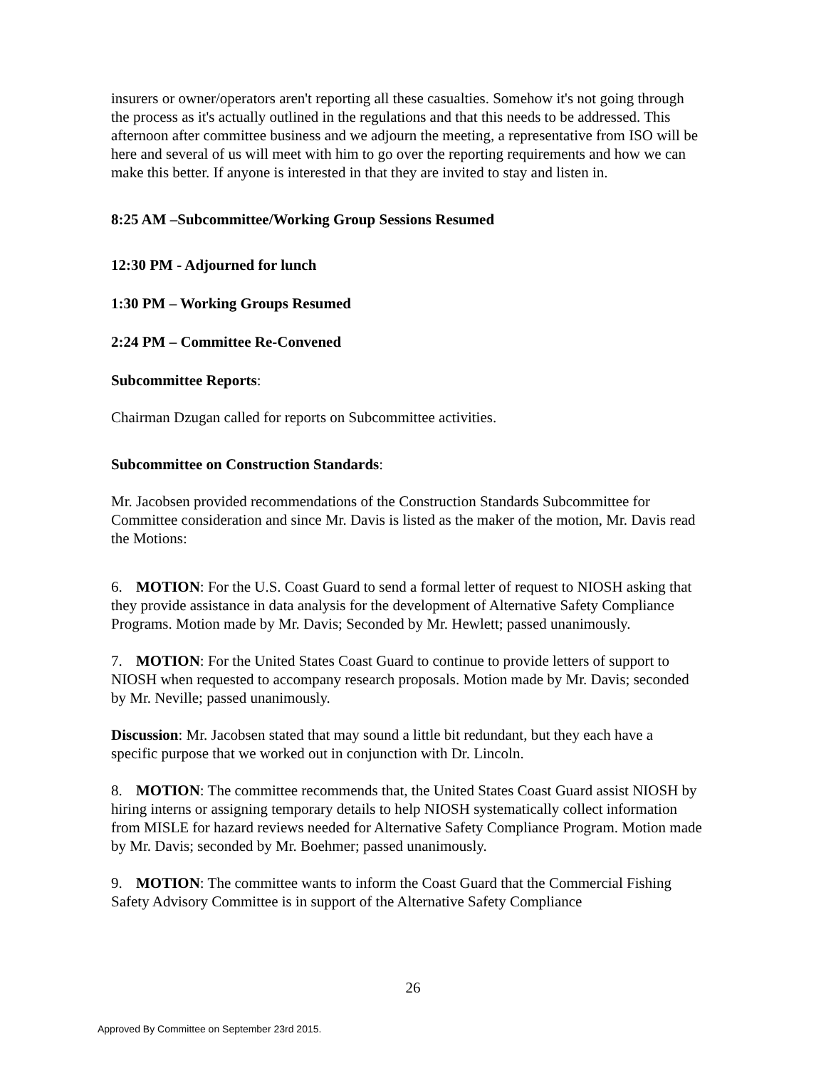insurers or owner/operators aren't reporting all these casualties. Somehow it's not going through the process as it's actually outlined in the regulations and that this needs to be addressed. This afternoon after committee business and we adjourn the meeting, a representative from ISO will be here and several of us will meet with him to go over the reporting requirements and how we can make this better. If anyone is interested in that they are invited to stay and listen in.
8:25 AM –Subcommittee/Working Group Sessions Resumed
12:30 PM - Adjourned for lunch
1:30 PM – Working Groups Resumed
2:24 PM – Committee Re-Convened
Subcommittee Reports:
Chairman Dzugan called for reports on Subcommittee activities.
Subcommittee on Construction Standards:
Mr. Jacobsen provided recommendations of the Construction Standards Subcommittee for Committee consideration and since Mr. Davis is listed as the maker of the motion, Mr. Davis read the Motions:
6. MOTION: For the U.S. Coast Guard to send a formal letter of request to NIOSH asking that they provide assistance in data analysis for the development of Alternative Safety Compliance Programs. Motion made by Mr. Davis; Seconded by Mr. Hewlett; passed unanimously.
7. MOTION: For the United States Coast Guard to continue to provide letters of support to NIOSH when requested to accompany research proposals. Motion made by Mr. Davis; seconded by Mr. Neville; passed unanimously.
Discussion: Mr. Jacobsen stated that may sound a little bit redundant, but they each have a specific purpose that we worked out in conjunction with Dr. Lincoln.
8. MOTION: The committee recommends that, the United States Coast Guard assist NIOSH by hiring interns or assigning temporary details to help NIOSH systematically collect information from MISLE for hazard reviews needed for Alternative Safety Compliance Program. Motion made by Mr. Davis; seconded by Mr. Boehmer; passed unanimously.
9. MOTION: The committee wants to inform the Coast Guard that the Commercial Fishing Safety Advisory Committee is in support of the Alternative Safety Compliance
26
Approved By Committee on September 23rd 2015.